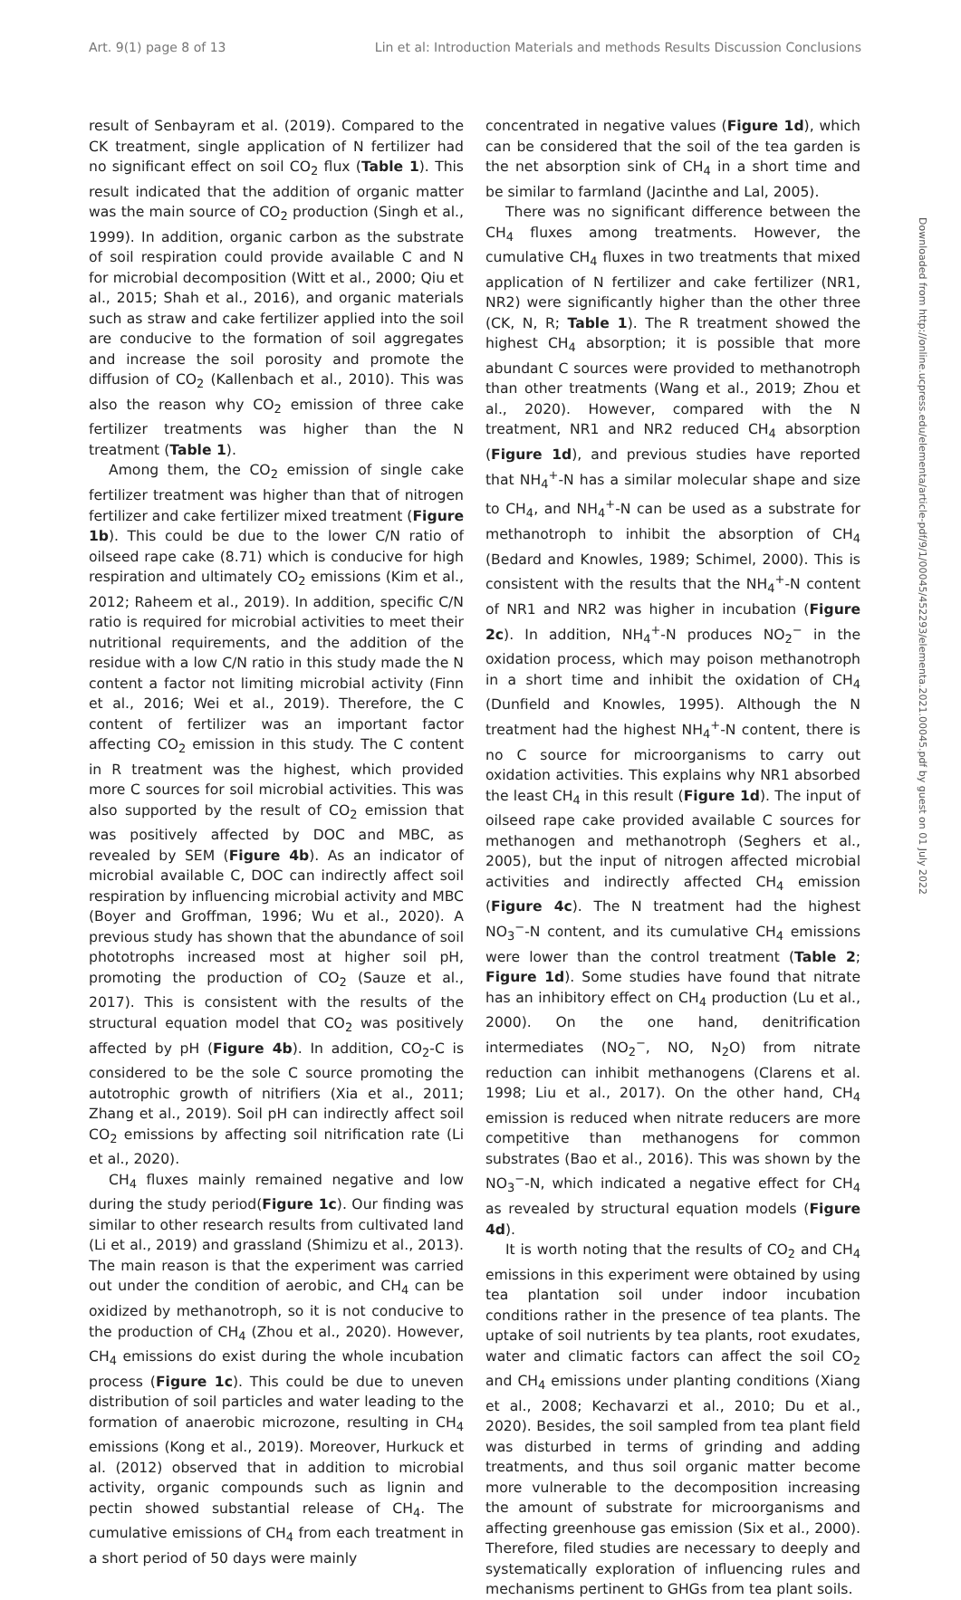Art. 9(1) page 8 of 13 Lin et al: Introduction Materials and methods Results Discussion Conclusions
Downloaded from http://online.ucpress.edu/elementa/article-pdf/9/1/00045/452293/elementa.2021.00045.pdf by guest on 01 July 2022
result of Senbayram et al. (2019). Compared to the CK treatment, single application of N fertilizer had no significant effect on soil CO<sub>2</sub> flux (Table 1). This result indicated that the addition of organic matter was the main source of CO<sub>2</sub> production (Singh et al., 1999). In addition, organic carbon as the substrate of soil respiration could provide available C and N for microbial decomposition (Witt et al., 2000; Qiu et al., 2015; Shah et al., 2016), and organic materials such as straw and cake fertilizer applied into the soil are conducive to the formation of soil aggregates and increase the soil porosity and promote the diffusion of CO<sub>2</sub> (Kallenbach et al., 2010). This was also the reason why CO<sub>2</sub> emission of three cake fertilizer treatments was higher than the N treatment (Table 1).
Among them, the CO<sub>2</sub> emission of single cake fertilizer treatment was higher than that of nitrogen fertilizer and cake fertilizer mixed treatment (Figure 1b). This could be due to the lower C/N ratio of oilseed rape cake (8.71) which is conducive for high respiration and ultimately CO<sub>2</sub> emissions (Kim et al., 2012; Raheem et al., 2019). In addition, specific C/N ratio is required for microbial activities to meet their nutritional requirements, and the addition of the residue with a low C/N ratio in this study made the N content a factor not limiting microbial activity (Finn et al., 2016; Wei et al., 2019). Therefore, the C content of fertilizer was an important factor affecting CO<sub>2</sub> emission in this study. The C content in R treatment was the highest, which provided more C sources for soil microbial activities. This was also supported by the result of CO<sub>2</sub> emission that was positively affected by DOC and MBC, as revealed by SEM (Figure 4b). As an indicator of microbial available C, DOC can indirectly affect soil respiration by influencing microbial activity and MBC (Boyer and Groffman, 1996; Wu et al., 2020). A previous study has shown that the abundance of soil phototrophs increased most at higher soil pH, promoting the production of CO<sub>2</sub> (Sauze et al., 2017). This is consistent with the results of the structural equation model that CO<sub>2</sub> was positively affected by pH (Figure 4b). In addition, CO<sub>2</sub>-C is considered to be the sole C source promoting the autotrophic growth of nitrifiers (Xia et al., 2011; Zhang et al., 2019). Soil pH can indirectly affect soil CO<sub>2</sub> emissions by affecting soil nitrification rate (Li et al., 2020).
CH<sub>4</sub> fluxes mainly remained negative and low during the study period(Figure 1c). Our finding was similar to other research results from cultivated land (Li et al., 2019) and grassland (Shimizu et al., 2013). The main reason is that the experiment was carried out under the condition of aerobic, and CH<sub>4</sub> can be oxidized by methanotroph, so it is not conducive to the production of CH<sub>4</sub> (Zhou et al., 2020). However, CH<sub>4</sub> emissions do exist during the whole incubation process (Figure 1c). This could be due to uneven distribution of soil particles and water leading to the formation of anaerobic microzone, resulting in CH<sub>4</sub> emissions (Kong et al., 2019). Moreover, Hurkuck et al. (2012) observed that in addition to microbial activity, organic compounds such as lignin and pectin showed substantial release of CH<sub>4</sub>. The cumulative emissions of CH<sub>4</sub> from each treatment in a short period of 50 days were mainly
concentrated in negative values (Figure 1d), which can be considered that the soil of the tea garden is the net absorption sink of CH<sub>4</sub> in a short time and be similar to farmland (Jacinthe and Lal, 2005).
There was no significant difference between the CH<sub>4</sub> fluxes among treatments. However, the cumulative CH<sub>4</sub> fluxes in two treatments that mixed application of N fertilizer and cake fertilizer (NR1, NR2) were significantly higher than the other three (CK, N, R; Table 1). The R treatment showed the highest CH<sub>4</sub> absorption; it is possible that more abundant C sources were provided to methanotroph than other treatments (Wang et al., 2019; Zhou et al., 2020). However, compared with the N treatment, NR1 and NR2 reduced CH<sub>4</sub> absorption (Figure 1d), and previous studies have reported that NH<sub>4</sub><sup>+</sup>-N has a similar molecular shape and size to CH<sub>4</sub>, and NH<sub>4</sub><sup>+</sup>-N can be used as a substrate for methanotroph to inhibit the absorption of CH<sub>4</sub> (Bedard and Knowles, 1989; Schimel, 2000). This is consistent with the results that the NH<sub>4</sub><sup>+</sup>-N content of NR1 and NR2 was higher in incubation (Figure 2c). In addition, NH<sub>4</sub><sup>+</sup>-N produces NO<sub>2</sub><sup>−</sup> in the oxidation process, which may poison methanotroph in a short time and inhibit the oxidation of CH<sub>4</sub> (Dunfield and Knowles, 1995). Although the N treatment had the highest NH<sub>4</sub><sup>+</sup>-N content, there is no C source for microorganisms to carry out oxidation activities. This explains why NR1 absorbed the least CH<sub>4</sub> in this result (Figure 1d). The input of oilseed rape cake provided available C sources for methanogen and methanotroph (Seghers et al., 2005), but the input of nitrogen affected microbial activities and indirectly affected CH<sub>4</sub> emission (Figure 4c). The N treatment had the highest NO<sub>3</sub><sup>−</sup>-N content, and its cumulative CH<sub>4</sub> emissions were lower than the control treatment (Table 2; Figure 1d). Some studies have found that nitrate has an inhibitory effect on CH<sub>4</sub> production (Lu et al., 2000). On the one hand, denitrification intermediates (NO<sub>2</sub><sup>−</sup>, NO, N<sub>2</sub>O) from nitrate reduction can inhibit methanogens (Clarens et al. 1998; Liu et al., 2017). On the other hand, CH<sub>4</sub> emission is reduced when nitrate reducers are more competitive than methanogens for common substrates (Bao et al., 2016). This was shown by the NO<sub>3</sub><sup>−</sup>-N, which indicated a negative effect for CH<sub>4</sub> as revealed by structural equation models (Figure 4d).
It is worth noting that the results of CO<sub>2</sub> and CH<sub>4</sub> emissions in this experiment were obtained by using tea plantation soil under indoor incubation conditions rather in the presence of tea plants. The uptake of soil nutrients by tea plants, root exudates, water and climatic factors can affect the soil CO<sub>2</sub> and CH<sub>4</sub> emissions under planting conditions (Xiang et al., 2008; Kechavarzi et al., 2010; Du et al., 2020). Besides, the soil sampled from tea plant field was disturbed in terms of grinding and adding treatments, and thus soil organic matter become more vulnerable to the decomposition increasing the amount of substrate for microorganisms and affecting greenhouse gas emission (Six et al., 2000). Therefore, filed studies are necessary to deeply and systematically exploration of influencing rules and mechanisms pertinent to GHGs from tea plant soils.